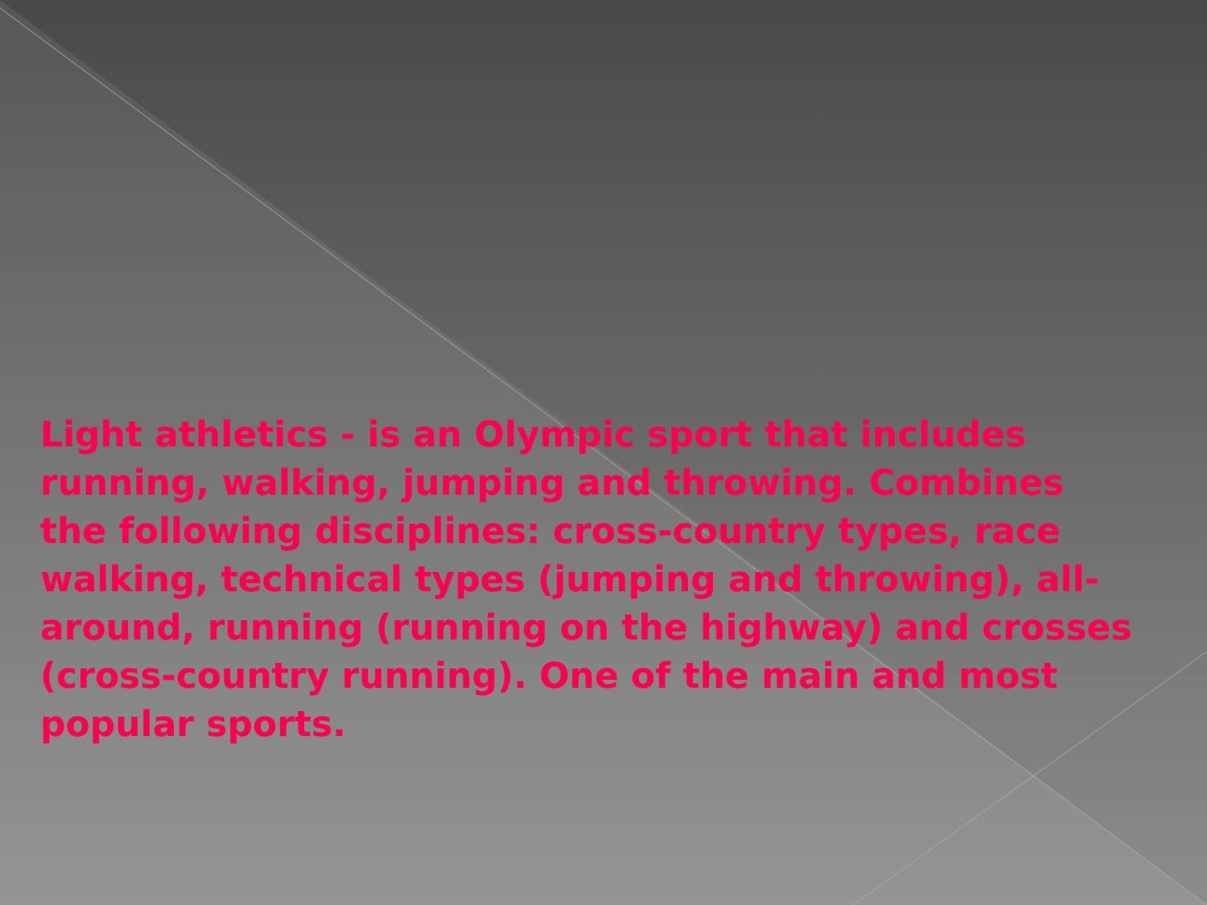Light athletics - is an Olympic sport that includes running, walking, jumping and throwing. Combines the following disciplines: cross-country types, race walking, technical types (jumping and throwing), all-around, running (running on the highway) and crosses (cross-country running). One of the main and most popular sports.